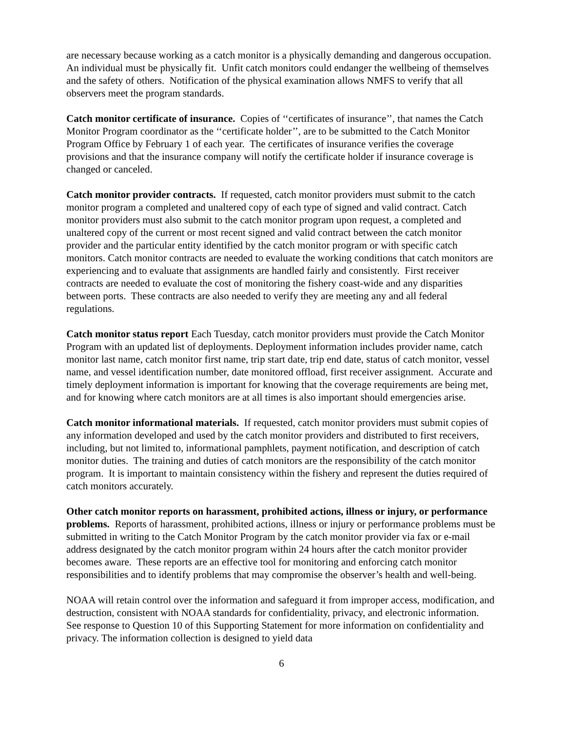are necessary because working as a catch monitor is a physically demanding and dangerous occupation. An individual must be physically fit. Unfit catch monitors could endanger the wellbeing of themselves and the safety of others. Notification of the physical examination allows NMFS to verify that all observers meet the program standards.
Catch monitor certificate of insurance. Copies of ‘‘certificates of insurance’’, that names the Catch Monitor Program coordinator as the ‘‘certificate holder’’, are to be submitted to the Catch Monitor Program Office by February 1 of each year. The certificates of insurance verifies the coverage provisions and that the insurance company will notify the certificate holder if insurance coverage is changed or canceled.
Catch monitor provider contracts. If requested, catch monitor providers must submit to the catch monitor program a completed and unaltered copy of each type of signed and valid contract. Catch monitor providers must also submit to the catch monitor program upon request, a completed and unaltered copy of the current or most recent signed and valid contract between the catch monitor provider and the particular entity identified by the catch monitor program or with specific catch monitors. Catch monitor contracts are needed to evaluate the working conditions that catch monitors are experiencing and to evaluate that assignments are handled fairly and consistently. First receiver contracts are needed to evaluate the cost of monitoring the fishery coast-wide and any disparities between ports. These contracts are also needed to verify they are meeting any and all federal regulations.
Catch monitor status report Each Tuesday, catch monitor providers must provide the Catch Monitor Program with an updated list of deployments. Deployment information includes provider name, catch monitor last name, catch monitor first name, trip start date, trip end date, status of catch monitor, vessel name, and vessel identification number, date monitored offload, first receiver assignment. Accurate and timely deployment information is important for knowing that the coverage requirements are being met, and for knowing where catch monitors are at all times is also important should emergencies arise.
Catch monitor informational materials. If requested, catch monitor providers must submit copies of any information developed and used by the catch monitor providers and distributed to first receivers, including, but not limited to, informational pamphlets, payment notification, and description of catch monitor duties. The training and duties of catch monitors are the responsibility of the catch monitor program. It is important to maintain consistency within the fishery and represent the duties required of catch monitors accurately.
Other catch monitor reports on harassment, prohibited actions, illness or injury, or performance problems. Reports of harassment, prohibited actions, illness or injury or performance problems must be submitted in writing to the Catch Monitor Program by the catch monitor provider via fax or e-mail address designated by the catch monitor program within 24 hours after the catch monitor provider becomes aware. These reports are an effective tool for monitoring and enforcing catch monitor responsibilities and to identify problems that may compromise the observer’s health and well-being.
NOAA will retain control over the information and safeguard it from improper access, modification, and destruction, consistent with NOAA standards for confidentiality, privacy, and electronic information. See response to Question 10 of this Supporting Statement for more information on confidentiality and privacy. The information collection is designed to yield data
6